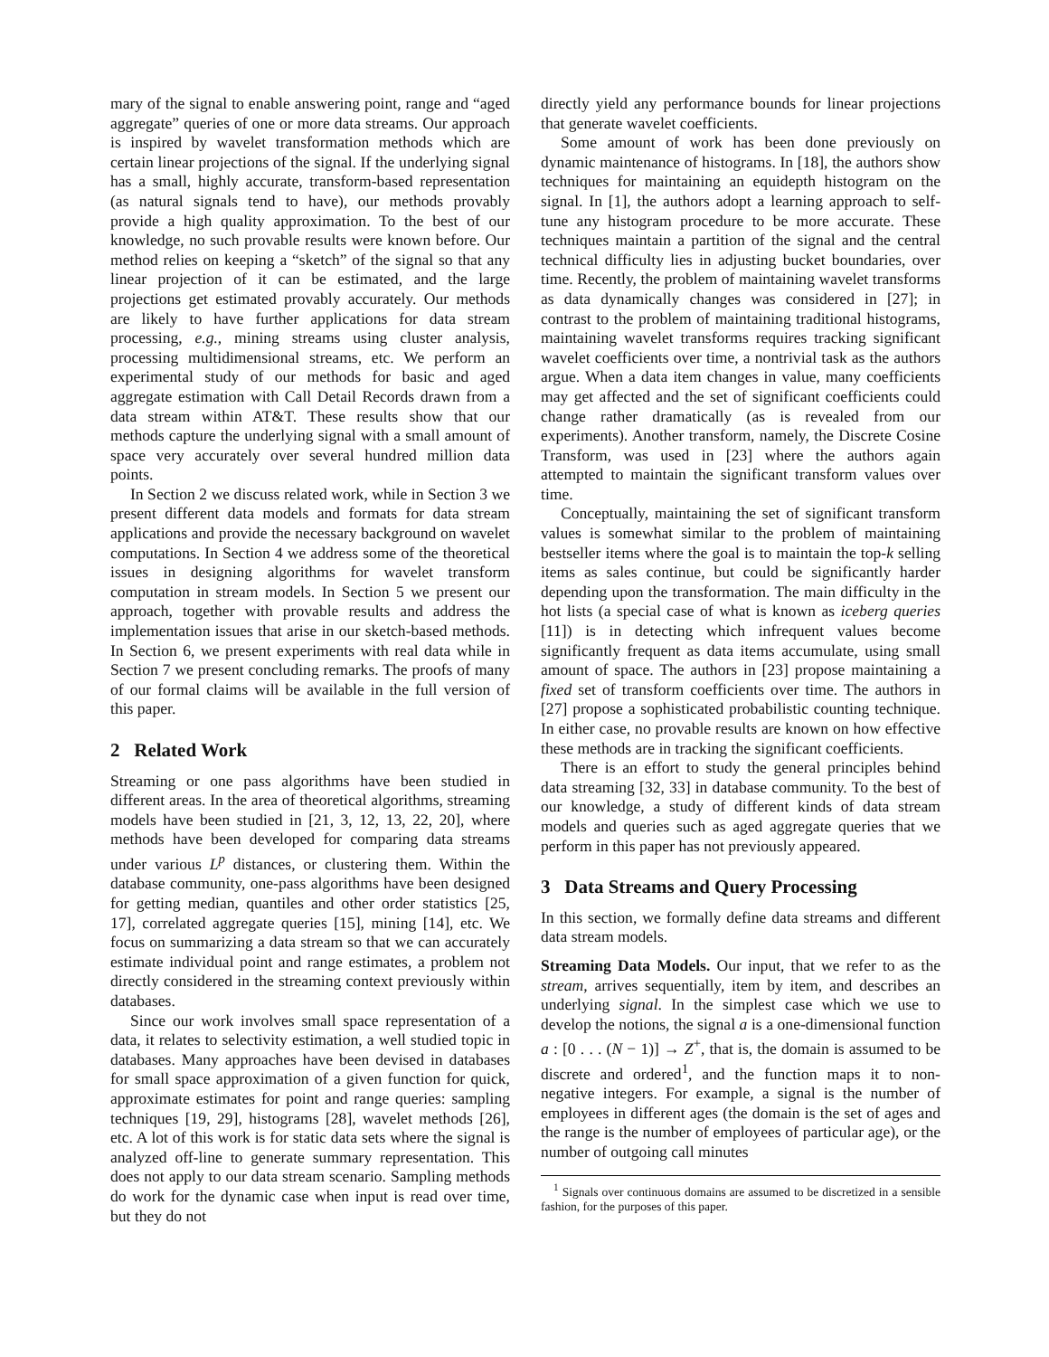mary of the signal to enable answering point, range and “aged aggregate” queries of one or more data streams. Our approach is inspired by wavelet transformation methods which are certain linear projections of the signal. If the underlying signal has a small, highly accurate, transform-based representation (as natural signals tend to have), our methods provably provide a high quality approximation. To the best of our knowledge, no such provable results were known before. Our method relies on keeping a “sketch” of the signal so that any linear projection of it can be estimated, and the large projections get estimated provably accurately. Our methods are likely to have further applications for data stream processing, e.g., mining streams using cluster analysis, processing multidimensional streams, etc. We perform an experimental study of our methods for basic and aged aggregate estimation with Call Detail Records drawn from a data stream within AT&T. These results show that our methods capture the underlying signal with a small amount of space very accurately over several hundred million data points.
In Section 2 we discuss related work, while in Section 3 we present different data models and formats for data stream applications and provide the necessary background on wavelet computations. In Section 4 we address some of the theoretical issues in designing algorithms for wavelet transform computation in stream models. In Section 5 we present our approach, together with provable results and address the implementation issues that arise in our sketch-based methods. In Section 6, we present experiments with real data while in Section 7 we present concluding remarks. The proofs of many of our formal claims will be available in the full version of this paper.
2 Related Work
Streaming or one pass algorithms have been studied in different areas. In the area of theoretical algorithms, streaming models have been studied in [21, 3, 12, 13, 22, 20], where methods have been developed for comparing data streams under various L<sup>p</sup> distances, or clustering them. Within the database community, one-pass algorithms have been designed for getting median, quantiles and other order statistics [25, 17], correlated aggregate queries [15], mining [14], etc. We focus on summarizing a data stream so that we can accurately estimate individual point and range estimates, a problem not directly considered in the streaming context previously within databases.
Since our work involves small space representation of a data, it relates to selectivity estimation, a well studied topic in databases. Many approaches have been devised in databases for small space approximation of a given function for quick, approximate estimates for point and range queries: sampling techniques [19, 29], histograms [28], wavelet methods [26], etc. A lot of this work is for static data sets where the signal is analyzed off-line to generate summary representation. This does not apply to our data stream scenario. Sampling methods do work for the dynamic case when input is read over time, but they do not
directly yield any performance bounds for linear projections that generate wavelet coefficients.
Some amount of work has been done previously on dynamic maintenance of histograms. In [18], the authors show techniques for maintaining an equidepth histogram on the signal. In [1], the authors adopt a learning approach to self-tune any histogram procedure to be more accurate. These techniques maintain a partition of the signal and the central technical difficulty lies in adjusting bucket boundaries, over time. Recently, the problem of maintaining wavelet transforms as data dynamically changes was considered in [27]; in contrast to the problem of maintaining traditional histograms, maintaining wavelet transforms requires tracking significant wavelet coefficients over time, a nontrivial task as the authors argue. When a data item changes in value, many coefficients may get affected and the set of significant coefficients could change rather dramatically (as is revealed from our experiments). Another transform, namely, the Discrete Cosine Transform, was used in [23] where the authors again attempted to maintain the significant transform values over time.
Conceptually, maintaining the set of significant transform values is somewhat similar to the problem of maintaining bestseller items where the goal is to maintain the top-k selling items as sales continue, but could be significantly harder depending upon the transformation. The main difficulty in the hot lists (a special case of what is known as iceberg queries [11]) is in detecting which infrequent values become significantly frequent as data items accumulate, using small amount of space. The authors in [23] propose maintaining a fixed set of transform coefficients over time. The authors in [27] propose a sophisticated probabilistic counting technique. In either case, no provable results are known on how effective these methods are in tracking the significant coefficients.
There is an effort to study the general principles behind data streaming [32, 33] in database community. To the best of our knowledge, a study of different kinds of data stream models and queries such as aged aggregate queries that we perform in this paper has not previously appeared.
3 Data Streams and Query Processing
In this section, we formally define data streams and different data stream models.
Streaming Data Models. Our input, that we refer to as the stream, arrives sequentially, item by item, and describes an underlying signal. In the simplest case which we use to develop the notions, the signal a is a one-dimensional function a : [0 . . . (N − 1)] → Z<sup>+</sup>, that is, the domain is assumed to be discrete and ordered<sup>1</sup>, and the function maps it to non-negative integers. For example, a signal is the number of employees in different ages (the domain is the set of ages and the range is the number of employees of particular age), or the number of outgoing call minutes
<sup>1</sup> Signals over continuous domains are assumed to be discretized in a sensible fashion, for the purposes of this paper.